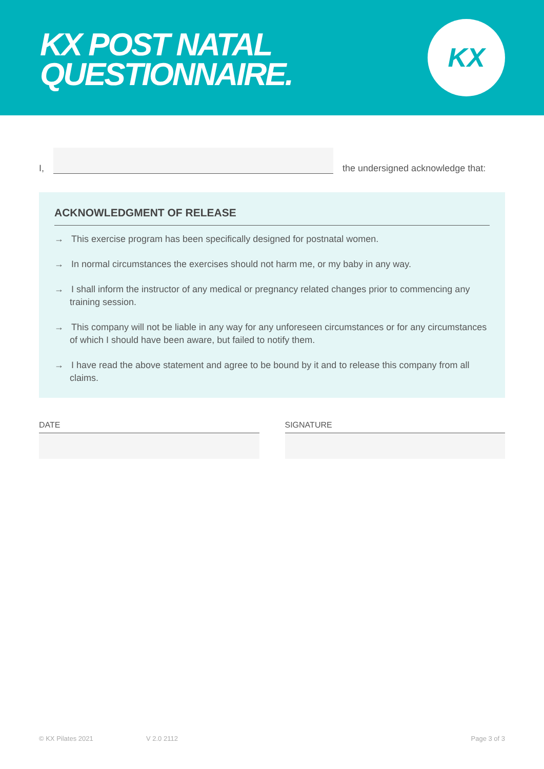KX POST NATAL
QUESTIONNAIRE.
KX
I,
the undersigned acknowledge that:
ACKNOWLEDGMENT OF RELEASE
→ This exercise program has been specifically designed for postnatal women.
→ In normal circumstances the exercises should not harm me, or my baby in any way.
→ I shall inform the instructor of any medical or pregnancy related changes prior to commencing any training session.
→ This company will not be liable in any way for any unforeseen circumstances or for any circumstances of which I should have been aware, but failed to notify them.
→ I have read the above statement and agree to be bound by it and to release this company from all claims.
DATE SIGNATURE
© KX Pilates 2021 V 2.0 2112 Page 3 of 3